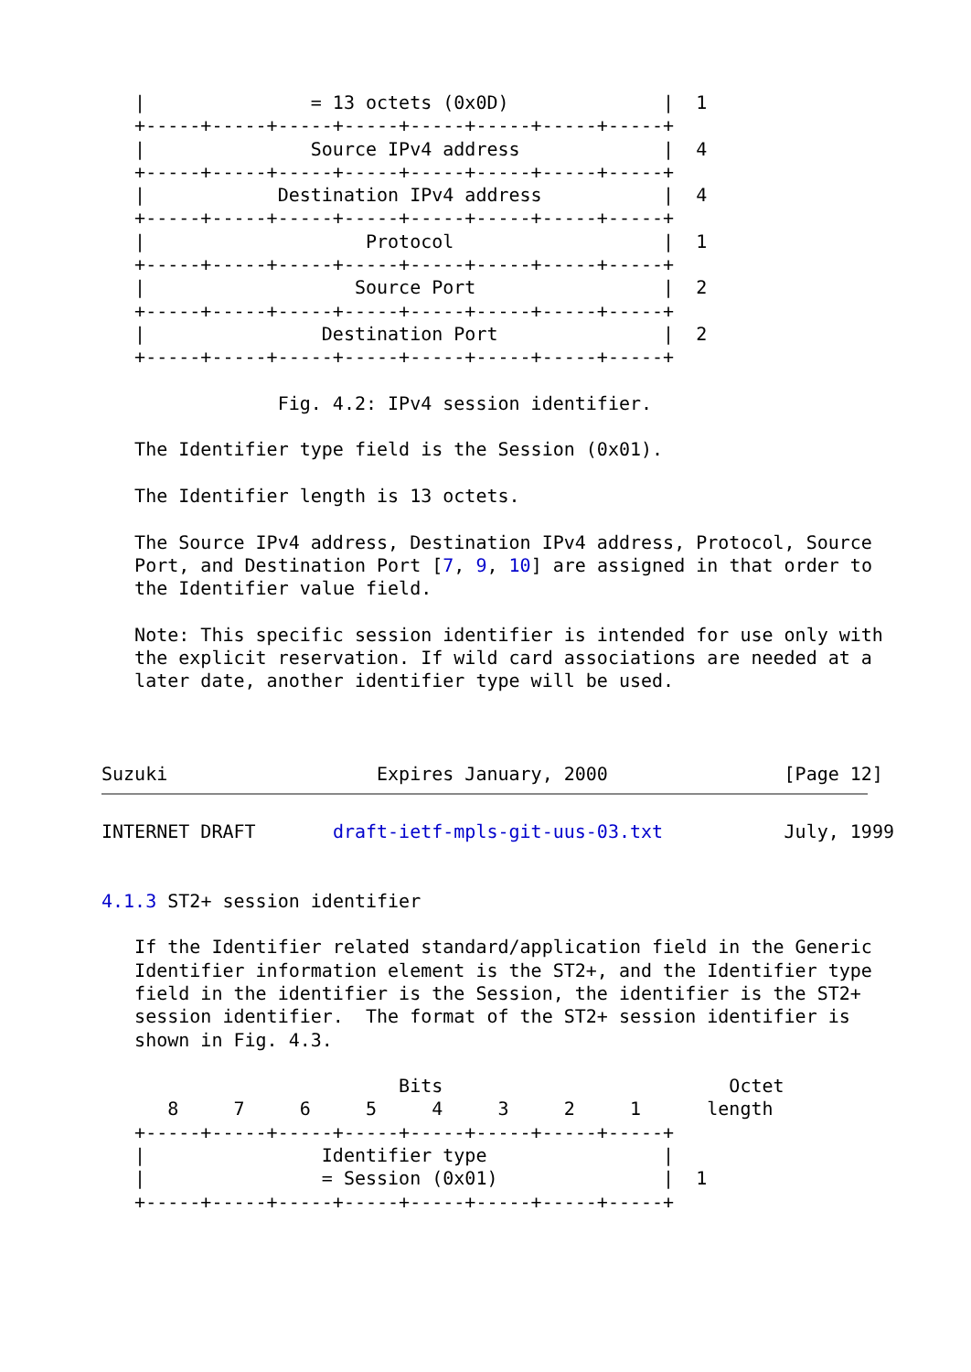|               = 13 octets (0x0D)              |  1
   +-----+-----+-----+-----+-----+-----+-----+-----+
   |               Source IPv4 address             |  4
   +-----+-----+-----+-----+-----+-----+-----+-----+
   |            Destination IPv4 address           |  4
   +-----+-----+-----+-----+-----+-----+-----+-----+
   |                    Protocol                   |  1
   +-----+-----+-----+-----+-----+-----+-----+-----+
   |                   Source Port                 |  2
   +-----+-----+-----+-----+-----+-----+-----+-----+
   |                Destination Port               |  2
   +-----+-----+-----+-----+-----+-----+-----+-----+

                Fig. 4.2: IPv4 session identifier.

   The Identifier type field is the Session (0x01).

   The Identifier length is 13 octets.

   The Source IPv4 address, Destination IPv4 address, Protocol, Source
   Port, and Destination Port [7, 9, 10] are assigned in that order to
   the Identifier value field.

   Note: This specific session identifier is intended for use only with
   the explicit reservation. If wild card associations are needed at a
   later date, another identifier type will be used.



Suzuki                   Expires January, 2000                [Page 12]
INTERNET DRAFT       draft-ietf-mpls-git-uus-03.txt           July, 1999


4.1.3 ST2+ session identifier

   If the Identifier related standard/application field in the Generic
   Identifier information element is the ST2+, and the Identifier type
   field in the identifier is the Session, the identifier is the ST2+
   session identifier.  The format of the ST2+ session identifier is
   shown in Fig. 4.3.

                           Bits                          Octet
      8     7     6     5     4     3     2     1      length
   +-----+-----+-----+-----+-----+-----+-----+-----+
   |                Identifier type                |
   |                = Session (0x01)               |  1
   +-----+-----+-----+-----+-----+-----+-----+-----+